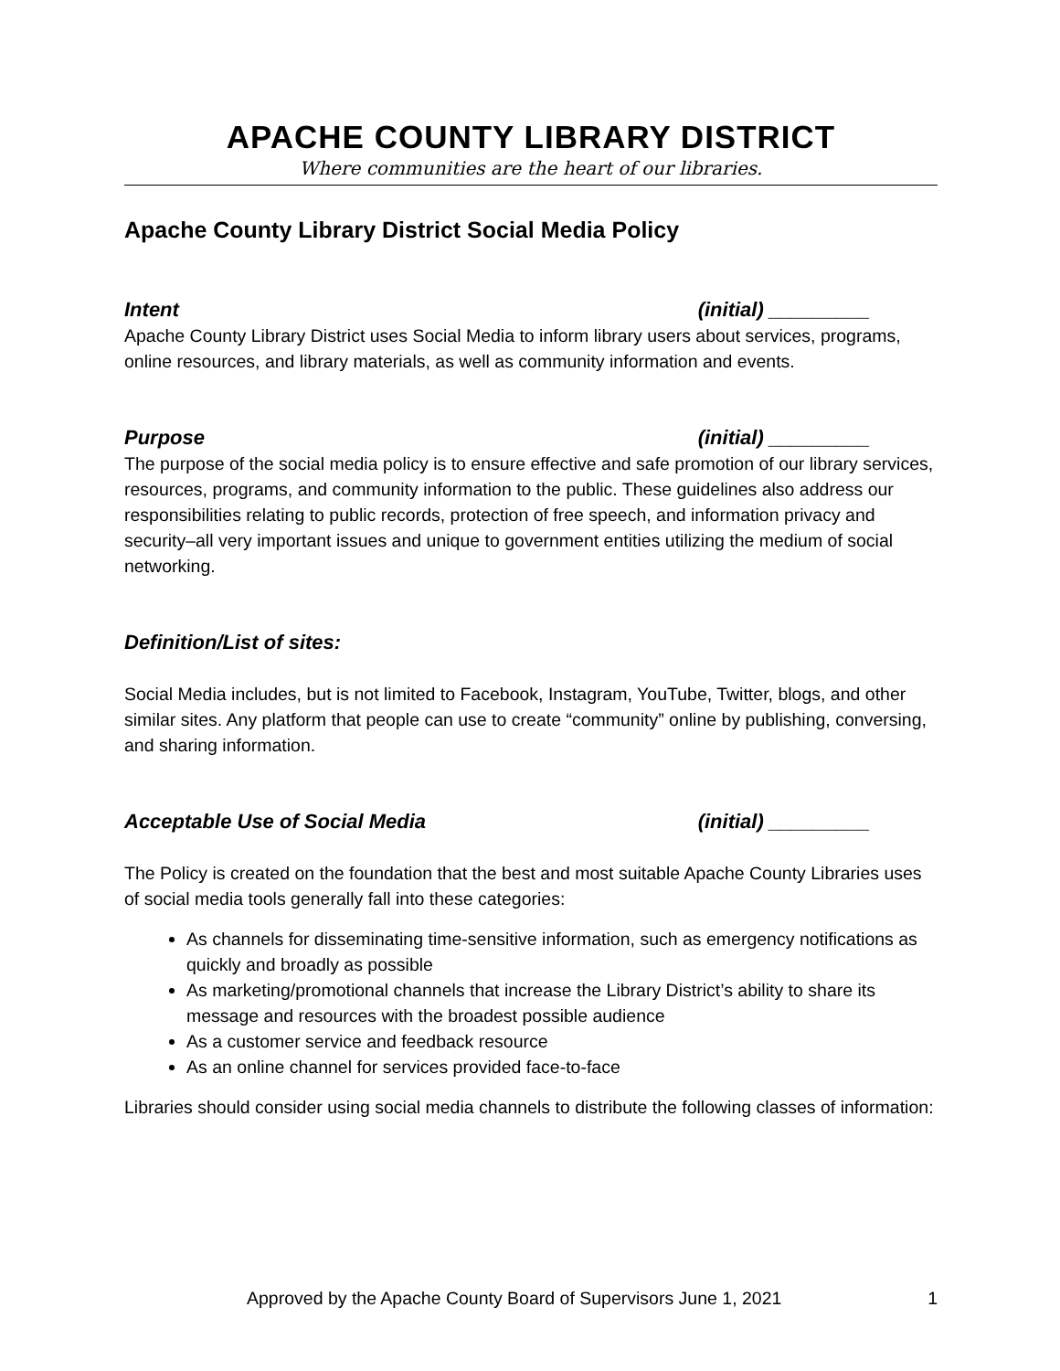APACHE COUNTY LIBRARY DISTRICT
Where communities are the heart of our libraries.
Apache County Library District Social Media Policy
Intent (initial) _________
Apache County Library District uses Social Media to inform library users about services, programs, online resources, and library materials, as well as community information and events.
Purpose (initial) _________
The purpose of the social media policy is to ensure effective and safe promotion of our library services, resources, programs, and community information to the public. These guidelines also address our responsibilities relating to public records, protection of free speech, and information privacy and security–all very important issues and unique to government entities utilizing the medium of social networking.
Definition/List of sites:
Social Media includes, but is not limited to Facebook, Instagram, YouTube, Twitter, blogs, and other similar sites. Any platform that people can use to create “community” online by publishing, conversing, and sharing information.
Acceptable Use of Social Media (initial) _________
The Policy is created on the foundation that the best and most suitable Apache County Libraries uses of social media tools generally fall into these categories:
As channels for disseminating time-sensitive information, such as emergency notifications as quickly and broadly as possible
As marketing/promotional channels that increase the Library District’s ability to share its message and resources with the broadest possible audience
As a customer service and feedback resource
As an online channel for services provided face-to-face
Libraries should consider using social media channels to distribute the following classes of information:
Approved by the Apache County Board of Supervisors June 1, 2021 1